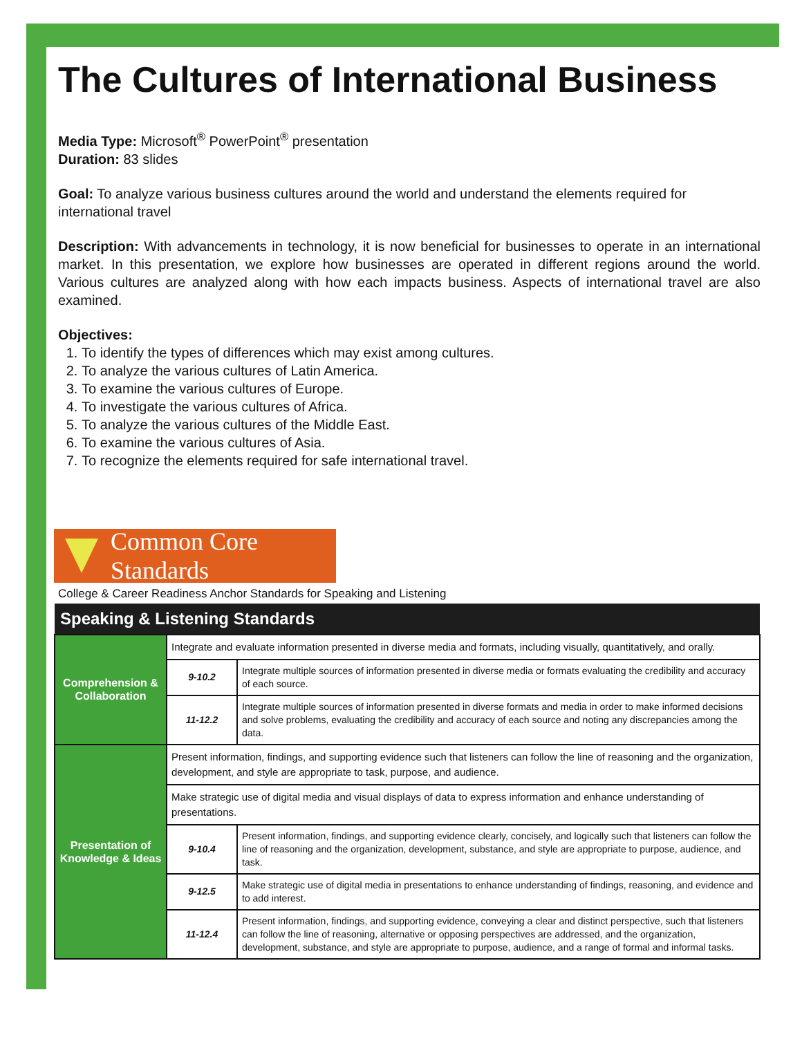The Cultures of International Business
Media Type: Microsoft<sup>®</sup> PowerPoint<sup>®</sup> presentation
Duration: 83 slides
Goal: To analyze various business cultures around the world and understand the elements required for international travel
Description: With advancements in technology, it is now beneficial for businesses to operate in an international market. In this presentation, we explore how businesses are operated in different regions around the world. Various cultures are analyzed along with how each impacts business. Aspects of international travel are also examined.
Objectives:
1. To identify the types of differences which may exist among cultures.
2. To analyze the various cultures of Latin America.
3. To examine the various cultures of Europe.
4. To investigate the various cultures of Africa.
5. To analyze the various cultures of the Middle East.
6. To examine the various cultures of Asia.
7. To recognize the elements required for safe international travel.
Common Core Standards
College & Career Readiness Anchor Standards for Speaking and Listening
| Speaking & Listening Standards | | |
| --- | --- | --- |
| Comprehension & Collaboration | Integrate and evaluate information presented in diverse media and formats, including visually, quantitatively, and orally. | |
| | 9-10.2 | Integrate multiple sources of information presented in diverse media or formats evaluating the credibility and accuracy of each source. |
| | 11-12.2 | Integrate multiple sources of information presented in diverse formats and media in order to make informed decisions and solve problems, evaluating the credibility and accuracy of each source and noting any discrepancies among the data. |
| Presentation of Knowledge & Ideas | Present information, findings, and supporting evidence such that listeners can follow the line of reasoning and the organization, development, and style are appropriate to task, purpose, and audience. | |
| | Make strategic use of digital media and visual displays of data to express information and enhance understanding of presentations. | |
| | 9-10.4 | Present information, findings, and supporting evidence clearly, concisely, and logically such that listeners can follow the line of reasoning and the organization, development, substance, and style are appropriate to purpose, audience, and task. |
| | 9-12.5 | Make strategic use of digital media in presentations to enhance understanding of findings, reasoning, and evidence and to add interest. |
| | 11-12.4 | Present information, findings, and supporting evidence, conveying a clear and distinct perspective, such that listeners can follow the line of reasoning, alternative or opposing perspectives are addressed, and the organization, development, substance, and style are appropriate to purpose, audience, and a range of formal and informal tasks. |